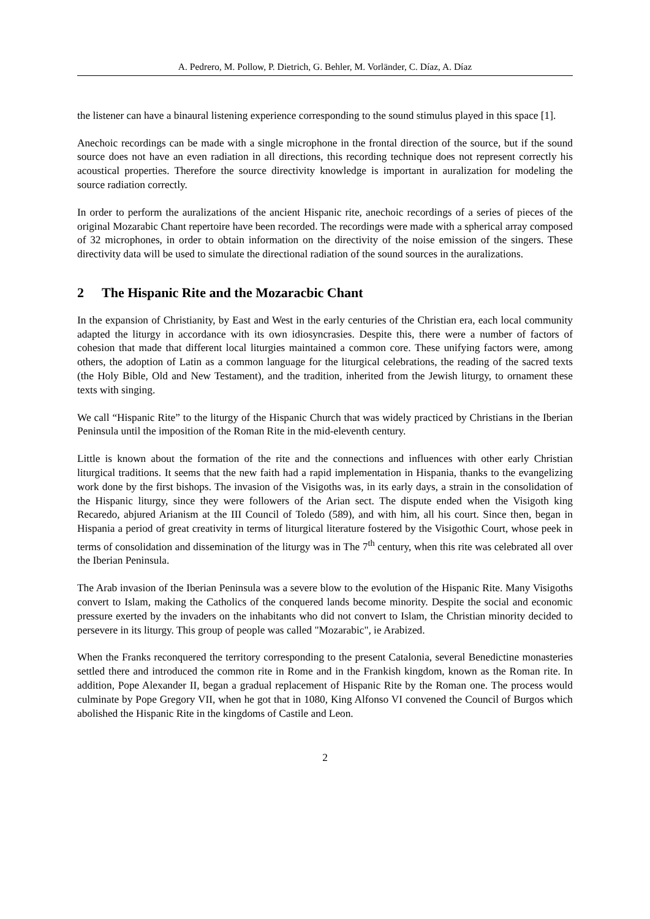A. Pedrero, M. Pollow, P. Dietrich, G. Behler, M. Vorländer, C. Díaz, A. Díaz
the listener can have a binaural listening experience corresponding to the sound stimulus played in this space [1].
Anechoic recordings can be made with a single microphone in the frontal direction of the source, but if the sound source does not have an even radiation in all directions, this recording technique does not represent correctly his acoustical properties. Therefore the source directivity knowledge is important in auralization for modeling the source radiation correctly.
In order to perform the auralizations of the ancient Hispanic rite, anechoic recordings of a series of pieces of the original Mozarabic Chant repertoire have been recorded. The recordings were made with a spherical array composed of 32 microphones, in order to obtain information on the directivity of the noise emission of the singers. These directivity data will be used to simulate the directional radiation of the sound sources in the auralizations.
2 The Hispanic Rite and the Mozaracbic Chant
In the expansion of Christianity, by East and West in the early centuries of the Christian era, each local community adapted the liturgy in accordance with its own idiosyncrasies. Despite this, there were a number of factors of cohesion that made that different local liturgies maintained a common core. These unifying factors were, among others, the adoption of Latin as a common language for the liturgical celebrations, the reading of the sacred texts (the Holy Bible, Old and New Testament), and the tradition, inherited from the Jewish liturgy, to ornament these texts with singing.
We call “Hispanic Rite” to the liturgy of the Hispanic Church that was widely practiced by Christians in the Iberian Peninsula until the imposition of the Roman Rite in the mid-eleventh century.
Little is known about the formation of the rite and the connections and influences with other early Christian liturgical traditions. It seems that the new faith had a rapid implementation in Hispania, thanks to the evangelizing work done by the first bishops. The invasion of the Visigoths was, in its early days, a strain in the consolidation of the Hispanic liturgy, since they were followers of the Arian sect. The dispute ended when the Visigoth king Recaredo, abjured Arianism at the III Council of Toledo (589), and with him, all his court. Since then, began in Hispania a period of great creativity in terms of liturgical literature fostered by the Visigothic Court, whose peek in terms of consolidation and dissemination of the liturgy was in The 7<sup>th</sup> century, when this rite was celebrated all over the Iberian Peninsula.
The Arab invasion of the Iberian Peninsula was a severe blow to the evolution of the Hispanic Rite. Many Visigoths convert to Islam, making the Catholics of the conquered lands become minority. Despite the social and economic pressure exerted by the invaders on the inhabitants who did not convert to Islam, the Christian minority decided to persevere in its liturgy. This group of people was called "Mozarabic", ie Arabized.
When the Franks reconquered the territory corresponding to the present Catalonia, several Benedictine monasteries settled there and introduced the common rite in Rome and in the Frankish kingdom, known as the Roman rite. In addition, Pope Alexander II, began a gradual replacement of Hispanic Rite by the Roman one. The process would culminate by Pope Gregory VII, when he got that in 1080, King Alfonso VI convened the Council of Burgos which abolished the Hispanic Rite in the kingdoms of Castile and Leon.
2